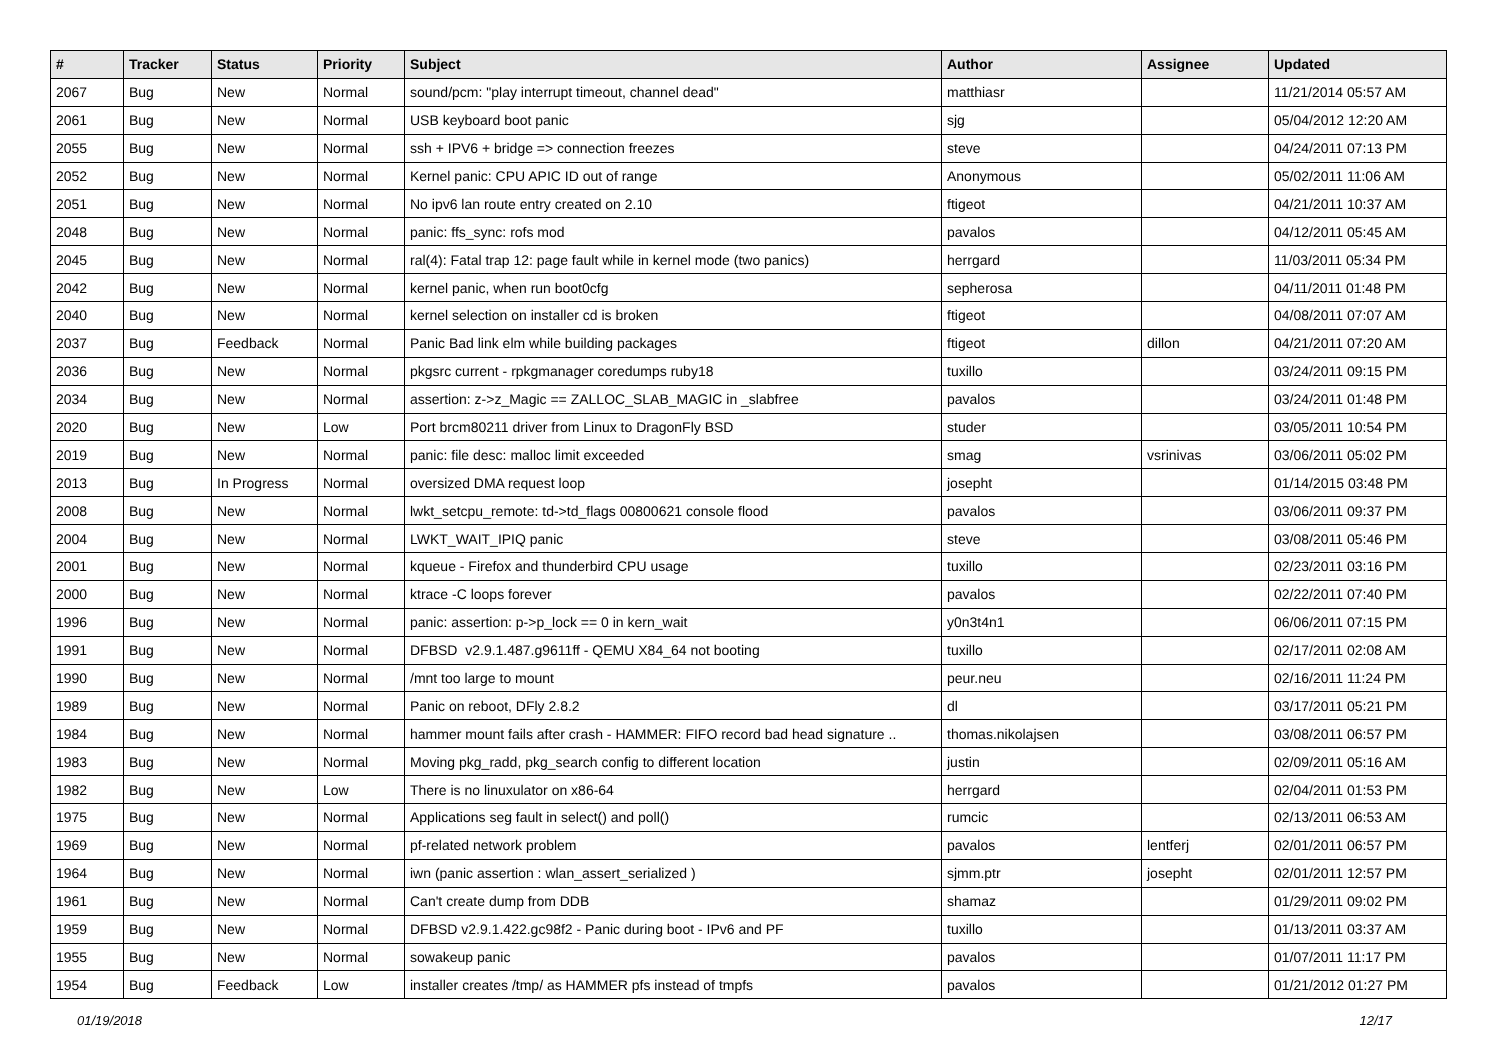| # | Tracker | Status | Priority | Subject | Author | Assignee | Updated |
| --- | --- | --- | --- | --- | --- | --- | --- |
| 2067 | Bug | New | Normal | sound/pcm: "play interrupt timeout, channel dead" | matthiasr | | 11/21/2014 05:57 AM |
| 2061 | Bug | New | Normal | USB keyboard boot panic | sjg | | 05/04/2012 12:20 AM |
| 2055 | Bug | New | Normal | ssh + IPV6 + bridge => connection freezes | steve | | 04/24/2011 07:13 PM |
| 2052 | Bug | New | Normal | Kernel panic: CPU APIC ID out of range | Anonymous | | 05/02/2011 11:06 AM |
| 2051 | Bug | New | Normal | No ipv6 lan route entry created on 2.10 | ftigeot | | 04/21/2011 10:37 AM |
| 2048 | Bug | New | Normal | panic: ffs_sync: rofs mod | pavalos | | 04/12/2011 05:45 AM |
| 2045 | Bug | New | Normal | ral(4): Fatal trap 12: page fault while in kernel mode (two panics) | herrgard | | 11/03/2011 05:34 PM |
| 2042 | Bug | New | Normal | kernel panic, when run boot0cfg | sepherosa | | 04/11/2011 01:48 PM |
| 2040 | Bug | New | Normal | kernel selection on installer cd is broken | ftigeot | | 04/08/2011 07:07 AM |
| 2037 | Bug | Feedback | Normal | Panic Bad link elm while building packages | ftigeot | dillon | 04/21/2011 07:20 AM |
| 2036 | Bug | New | Normal | pkgsrc current - rpkgmanager coredumps ruby18 | tuxillo | | 03/24/2011 09:15 PM |
| 2034 | Bug | New | Normal | assertion: z->z_Magic == ZALLOC_SLAB_MAGIC in _slabfree | pavalos | | 03/24/2011 01:48 PM |
| 2020 | Bug | New | Low | Port brcm80211 driver from Linux to DragonFly BSD | studer | | 03/05/2011 10:54 PM |
| 2019 | Bug | New | Normal | panic: file desc: malloc limit exceeded | smag | vsrinivas | 03/06/2011 05:02 PM |
| 2013 | Bug | In Progress | Normal | oversized DMA request loop | josepht | | 01/14/2015 03:48 PM |
| 2008 | Bug | New | Normal | lwkt_setcpu_remote: td->td_flags 00800621 console flood | pavalos | | 03/06/2011 09:37 PM |
| 2004 | Bug | New | Normal | LWKT_WAIT_IPIQ panic | steve | | 03/08/2011 05:46 PM |
| 2001 | Bug | New | Normal | kqueue - Firefox and thunderbird CPU usage | tuxillo | | 02/23/2011 03:16 PM |
| 2000 | Bug | New | Normal | ktrace -C loops forever | pavalos | | 02/22/2011 07:40 PM |
| 1996 | Bug | New | Normal | panic: assertion: p->p_lock == 0 in kern_wait | y0n3t4n1 | | 06/06/2011 07:15 PM |
| 1991 | Bug | New | Normal | DFBSD v2.9.1.487.g9611ff - QEMU X84_64 not booting | tuxillo | | 02/17/2011 02:08 AM |
| 1990 | Bug | New | Normal | /mnt too large to mount | peur.neu | | 02/16/2011 11:24 PM |
| 1989 | Bug | New | Normal | Panic on reboot, DFly 2.8.2 | dl | | 03/17/2011 05:21 PM |
| 1984 | Bug | New | Normal | hammer mount fails after crash - HAMMER: FIFO record bad head signature .. | thomas.nikolajsen | | 03/08/2011 06:57 PM |
| 1983 | Bug | New | Normal | Moving pkg_radd, pkg_search config to different location | justin | | 02/09/2011 05:16 AM |
| 1982 | Bug | New | Low | There is no linuxulator on x86-64 | herrgard | | 02/04/2011 01:53 PM |
| 1975 | Bug | New | Normal | Applications seg fault in select() and poll() | rumcic | | 02/13/2011 06:53 AM |
| 1969 | Bug | New | Normal | pf-related network problem | pavalos | lentferj | 02/01/2011 06:57 PM |
| 1964 | Bug | New | Normal | iwn (panic assertion : wlan_assert_serialized ) | sjmm.ptr | josepht | 02/01/2011 12:57 PM |
| 1961 | Bug | New | Normal | Can't create dump from DDB | shamaz | | 01/29/2011 09:02 PM |
| 1959 | Bug | New | Normal | DFBSD v2.9.1.422.gc98f2 - Panic during boot - IPv6 and PF | tuxillo | | 01/13/2011 03:37 AM |
| 1955 | Bug | New | Normal | sowakeup panic | pavalos | | 01/07/2011 11:17 PM |
| 1954 | Bug | Feedback | Low | installer creates /tmp/ as HAMMER pfs instead of tmpfs | pavalos | | 01/21/2012 01:27 PM |
01/19/2018 12/17